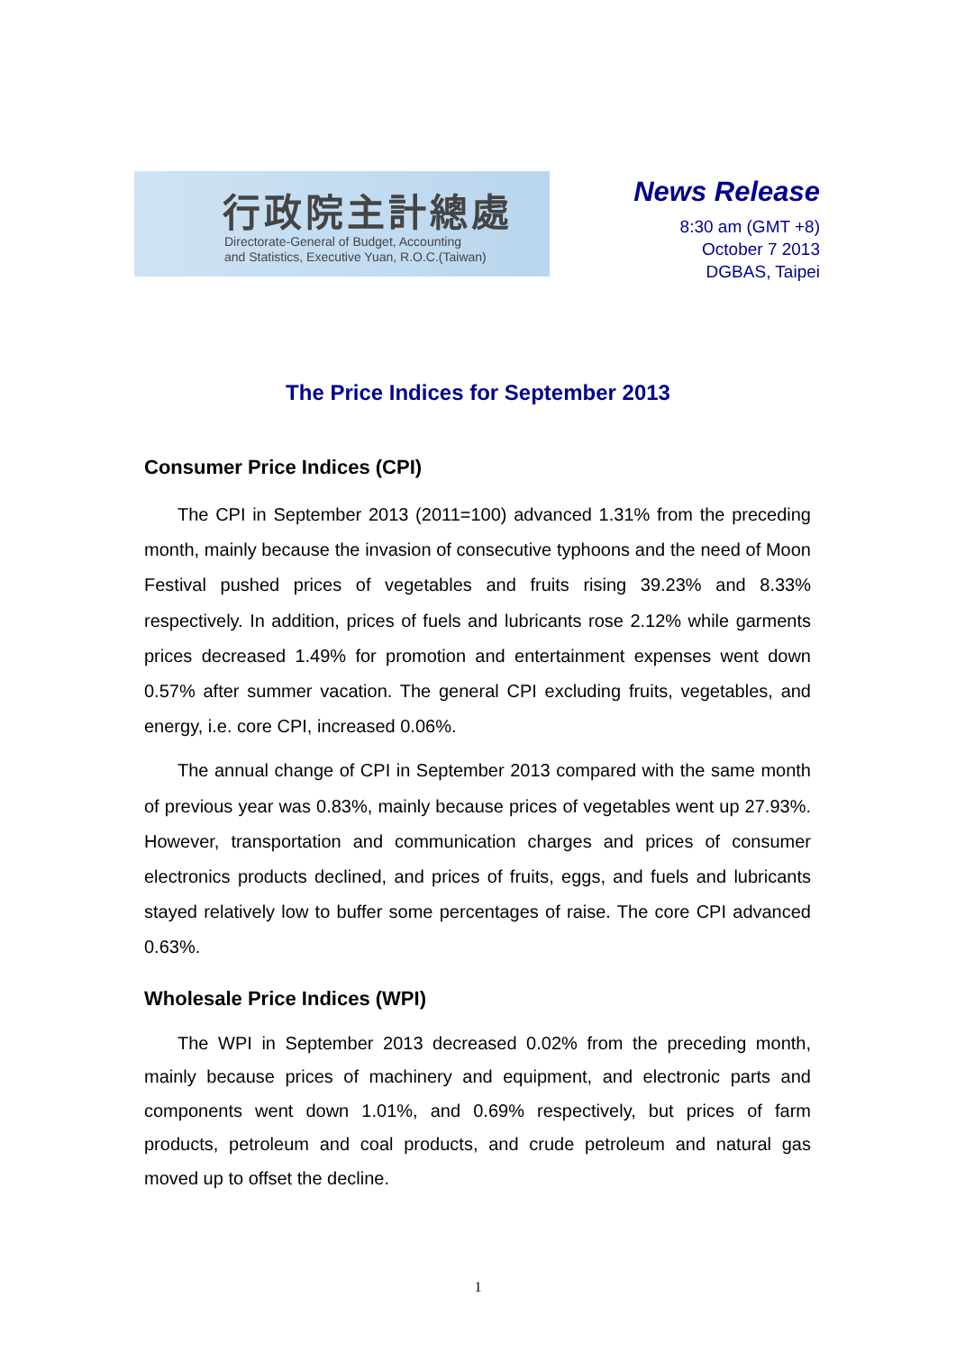行政院主計總處
Directorate-General of Budget, Accounting
and Statistics, Executive Yuan, R.O.C.(Taiwan)
News Release
8:30 am (GMT +8)
October 7 2013
DGBAS, Taipei
The Price Indices for September 2013
Consumer Price Indices (CPI)
The CPI in September 2013 (2011=100) advanced 1.31% from the preceding month, mainly because the invasion of consecutive typhoons and the need of Moon Festival pushed prices of vegetables and fruits rising 39.23% and 8.33% respectively. In addition, prices of fuels and lubricants rose 2.12% while garments prices decreased 1.49% for promotion and entertainment expenses went down 0.57% after summer vacation. The general CPI excluding fruits, vegetables, and energy, i.e. core CPI, increased 0.06%.
The annual change of CPI in September 2013 compared with the same month of previous year was 0.83%, mainly because prices of vegetables went up 27.93%. However, transportation and communication charges and prices of consumer electronics products declined, and prices of fruits, eggs, and fuels and lubricants stayed relatively low to buffer some percentages of raise. The core CPI advanced 0.63%.
Wholesale Price Indices (WPI)
The WPI in September 2013 decreased 0.02% from the preceding month, mainly because prices of machinery and equipment, and electronic parts and components went down 1.01%, and 0.69% respectively, but prices of farm products, petroleum and coal products, and crude petroleum and natural gas moved up to offset the decline.
1